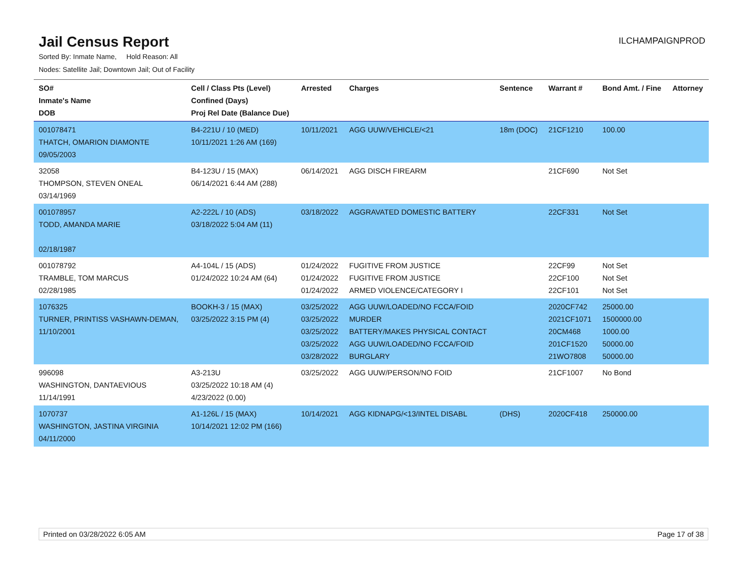Jail Census Report
ILCHAMPAIGNPROD
Sorted By: Inmate Name, Hold Reason: All
Nodes: Satellite Jail; Downtown Jail; Out of Facility
| SO# Inmate's Name DOB | Cell / Class Pts (Level) Confined (Days) Proj Rel Date (Balance Due) | Arrested | Charges | Sentence | Warrant # | Bond Amt. / Fine | Attorney |
| --- | --- | --- | --- | --- | --- | --- | --- |
| 001078471 THATCH, OMARION DIAMONTE 09/05/2003 | B4-221U / 10 (MED) 10/11/2021 1:26 AM (169) | 10/11/2021 | AGG UUW/VEHICLE/<21 | 18m (DOC) | 21CF1210 | 100.00 | |
| 32058 THOMPSON, STEVEN ONEAL 03/14/1969 | B4-123U / 15 (MAX) 06/14/2021 6:44 AM (288) | 06/14/2021 | AGG DISCH FIREARM | | 21CF690 | Not Set | |
| 001078957 TODD, AMANDA MARIE 02/18/1987 | A2-222L / 10 (ADS) 03/18/2022 5:04 AM (11) | 03/18/2022 | AGGRAVATED DOMESTIC BATTERY | | 22CF331 | Not Set | |
| 001078792 TRAMBLE, TOM MARCUS 02/28/1985 | A4-104L / 15 (ADS) 01/24/2022 10:24 AM (64) | 01/24/2022 01/24/2022 01/24/2022 | FUGITIVE FROM JUSTICE FUGITIVE FROM JUSTICE ARMED VIOLENCE/CATEGORY I | | 22CF99 22CF100 22CF101 | Not Set Not Set Not Set | |
| 1076325 TURNER, PRINTISS VASHAWN-DEMAN, 11/10/2001 | BOOKH-3 / 15 (MAX) 03/25/2022 3:15 PM (4) | 03/25/2022 03/25/2022 03/25/2022 03/25/2022 03/28/2022 | AGG UUW/LOADED/NO FCCA/FOID MURDER BATTERY/MAKES PHYSICAL CONTACT AGG UUW/LOADED/NO FCCA/FOID BURGLARY | | 2020CF742 2021CF1071 20CM468 201CF1520 21WO7808 | 25000.00 1500000.00 1000.00 50000.00 50000.00 | |
| 996098 WASHINGTON, DANTAEVIOUS 11/14/1991 | A3-213U 03/25/2022 10:18 AM (4) 4/23/2022 (0.00) | 03/25/2022 | AGG UUW/PERSON/NO FOID | | 21CF1007 | No Bond | |
| 1070737 WASHINGTON, JASTINA VIRGINIA 04/11/2000 | A1-126L / 15 (MAX) 10/14/2021 12:02 PM (166) | 10/14/2021 | AGG KIDNAPG/<13/INTEL DISABL | (DHS) | 2020CF418 | 250000.00 | |
Printed on 03/28/2022 6:05 AM Page 17 of 38